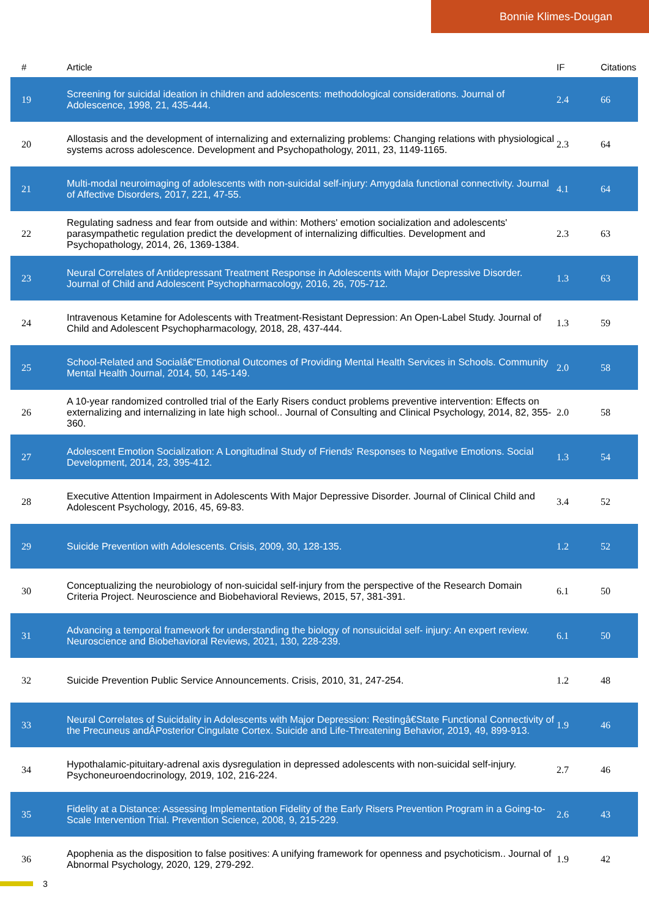Bonnie Klimes-Dougan
| # | Article | IF | Citations |
| --- | --- | --- | --- |
| 19 | Screening for suicidal ideation in children and adolescents: methodological considerations. Journal of Adolescence, 1998, 21, 435-444. | 2.4 | 66 |
| 20 | Allostasis and the development of internalizing and externalizing problems: Changing relations with physiological systems across adolescence. Development and Psychopathology, 2011, 23, 1149-1165. | 2.3 | 64 |
| 21 | Multi-modal neuroimaging of adolescents with non-suicidal self-injury: Amygdala functional connectivity. Journal of Affective Disorders, 2017, 221, 47-55. | 4.1 | 64 |
| 22 | Regulating sadness and fear from outside and within: Mothers' emotion socialization and adolescents' parasympathetic regulation predict the development of internalizing difficulties. Development and Psychopathology, 2014, 26, 1369-1384. | 2.3 | 63 |
| 23 | Neural Correlates of Antidepressant Treatment Response in Adolescents with Major Depressive Disorder. Journal of Child and Adolescent Psychopharmacology, 2016, 26, 705-712. | 1.3 | 63 |
| 24 | Intravenous Ketamine for Adolescents with Treatment-Resistant Depression: An Open-Label Study. Journal of Child and Adolescent Psychopharmacology, 2018, 28, 437-444. | 1.3 | 59 |
| 25 | School-Related and Socialâ€“Emotional Outcomes of Providing Mental Health Services in Schools. Community Mental Health Journal, 2014, 50, 145-149. | 2.0 | 58 |
| 26 | A 10-year randomized controlled trial of the Early Risers conduct problems preventive intervention: Effects on externalizing and internalizing in late high school.. Journal of Consulting and Clinical Psychology, 2014, 82, 355-360. | 2.0 | 58 |
| 27 | Adolescent Emotion Socialization: A Longitudinal Study of Friends' Responses to Negative Emotions. Social Development, 2014, 23, 395-412. | 1.3 | 54 |
| 28 | Executive Attention Impairment in Adolescents With Major Depressive Disorder. Journal of Clinical Child and Adolescent Psychology, 2016, 45, 69-83. | 3.4 | 52 |
| 29 | Suicide Prevention with Adolescents. Crisis, 2009, 30, 128-135. | 1.2 | 52 |
| 30 | Conceptualizing the neurobiology of non-suicidal self-injury from the perspective of the Research Domain Criteria Project. Neuroscience and Biobehavioral Reviews, 2015, 57, 381-391. | 6.1 | 50 |
| 31 | Advancing a temporal framework for understanding the biology of nonsuicidal self- injury: An expert review. Neuroscience and Biobehavioral Reviews, 2021, 130, 228-239. | 6.1 | 50 |
| 32 | Suicide Prevention Public Service Announcements. Crisis, 2010, 31, 247-254. | 1.2 | 48 |
| 33 | Neural Correlates of Suicidality in Adolescents with Major Depression: Restingâ€State Functional Connectivity of the Precuneus andÂPosterior Cingulate Cortex. Suicide and Life-Threatening Behavior, 2019, 49, 899-913. | 1.9 | 46 |
| 34 | Hypothalamic-pituitary-adrenal axis dysregulation in depressed adolescents with non-suicidal self-injury. Psychoneuroendocrinology, 2019, 102, 216-224. | 2.7 | 46 |
| 35 | Fidelity at a Distance: Assessing Implementation Fidelity of the Early Risers Prevention Program in a Going-to-Scale Intervention Trial. Prevention Science, 2008, 9, 215-229. | 2.6 | 43 |
| 36 | Apophenia as the disposition to false positives: A unifying framework for openness and psychoticism.. Journal of Abnormal Psychology, 2020, 129, 279-292. | 1.9 | 42 |
3